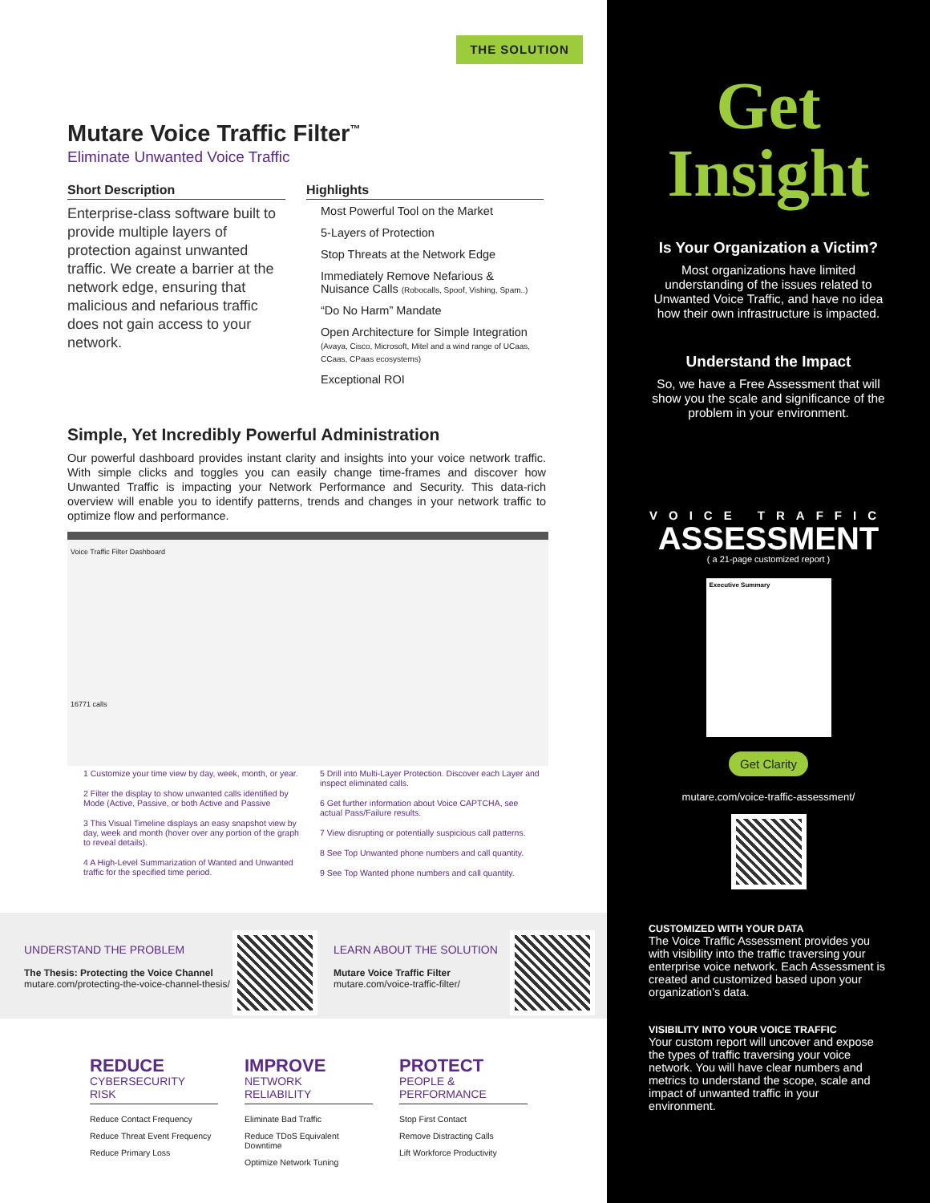THE SOLUTION
Mutare Voice Traffic Filter<sup>™</sup>
Eliminate Unwanted Voice Traffic
Short Description
Enterprise-class software built to provide multiple layers of protection against unwanted traffic. We create a barrier at the network edge, ensuring that malicious and nefarious traffic does not gain access to your network.
Highlights
Most Powerful Tool on the Market
5-Layers of Protection
Stop Threats at the Network Edge
Immediately Remove Nefarious & Nuisance Calls (Robocalls, Spoof, Vishing, Spam..)
“Do No Harm” Mandate
Open Architecture for Simple Integration
(Avaya, Cisco, Microsoft, Mitel and a wind range of UCaas, CCaas, CPaas ecosystems)
Exceptional ROI
Simple, Yet Incredibly Powerful Administration
Our powerful dashboard provides instant clarity and insights into your voice network traffic. With simple clicks and toggles you can easily change time-frames and discover how Unwanted Traffic is impacting your Network Performance and Security. This data-rich overview will enable you to identify patterns, trends and changes in your network traffic to optimize flow and performance.
Voice Traffic Filter Dashboard
16771 calls
1 Customize your time view by day, week, month, or year.
2 Filter the display to show unwanted calls identified by Mode (Active, Passive, or both Active and Passive
3 This Visual Timeline displays an easy snapshot view by day, week and month (hover over any portion of the graph to reveal details).
4 A High-Level Summarization of Wanted and Unwanted traffic for the specified time period.
5 Drill into Multi-Layer Protection. Discover each Layer and inspect eliminated calls.
6 Get further information about Voice CAPTCHA, see actual Pass/Failure results.
7 View disrupting or potentially suspicious call patterns.
8 See Top Unwanted phone numbers and call quantity.
9 See Top Wanted phone numbers and call quantity.
UNDERSTAND THE PROBLEM
The Thesis: Protecting the Voice Channel
mutare.com/protecting-the-voice-channel-thesis/
LEARN ABOUT THE SOLUTION
Mutare Voice Traffic Filter
mutare.com/voice-traffic-filter/
REDUCE
CYBERSECURITY
RISK
Reduce Contact Frequency
Reduce Threat Event Frequency
Reduce Primary Loss
IMPROVE
NETWORK
RELIABILITY
Eliminate Bad Traffic
Reduce TDoS Equivalent Downtime
Optimize Network Tuning
PROTECT
PEOPLE &
PERFORMANCE
Stop First Contact
Remove Distracting Calls
Lift Workforce Productivity
Get
Insight
Is Your Organization a Victim?
Most organizations have limited understanding of the issues related to Unwanted Voice Traffic, and have no idea how their own infrastructure is impacted.
Understand the Impact
So, we have a Free Assessment that will show you the scale and significance of the problem in your environment.
VOICE TRAFFIC
ASSESSMENT
( a 21-page customized report )
Executive Summary
Get Clarity
mutare.com/voice-traffic-assessment/
CUSTOMIZED WITH YOUR DATA
The Voice Traffic Assessment provides you with visibility into the traffic traversing your enterprise voice network. Each Assessment is created and customized based upon your organization’s data.
VISIBILITY INTO YOUR VOICE TRAFFIC
Your custom report will uncover and expose the types of traffic traversing your voice network. You will have clear numbers and metrics to understand the scope, scale and impact of unwanted traffic in your environment.